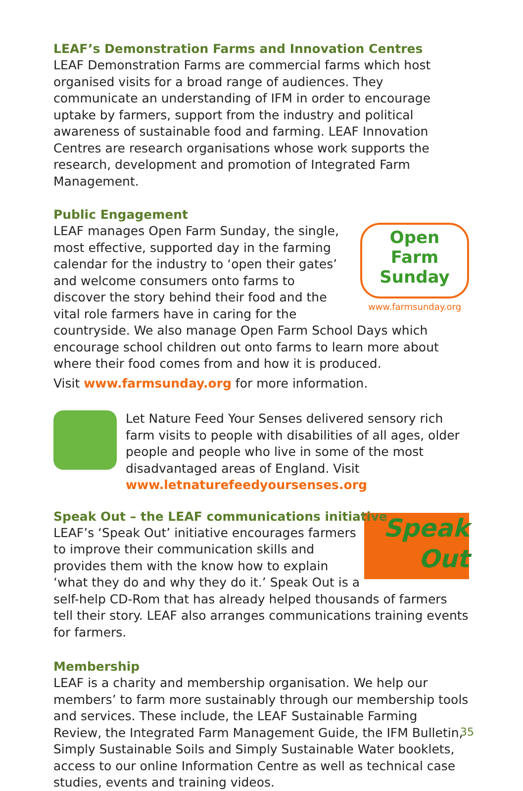LEAF’s Demonstration Farms and Innovation Centres
LEAF Demonstration Farms are commercial farms which host organised visits for a broad range of audiences. They communicate an understanding of IFM in order to encourage uptake by farmers, support from the industry and political awareness of sustainable food and farming. LEAF Innovation Centres are research organisations whose work supports the research, development and promotion of Integrated Farm Management.
Public Engagement
Open
Farm
Sunday
www.farmsunday.org
LEAF manages Open Farm Sunday, the single, most effective, supported day in the farming calendar for the industry to ‘open their gates’ and welcome consumers onto farms to discover the story behind their food and the vital role farmers have in caring for the countryside. We also manage Open Farm School Days which encourage school children out onto farms to learn more about where their food comes from and how it is produced.
Visit www.farmsunday.org for more information.
Let Nature Feed Your Senses delivered sensory rich farm visits to people with disabilities of all ages, older people and people who live in some of the most disadvantaged areas of England. Visit www.letnaturefeedyoursenses.org
Speak Out – the LEAF communications initiative
Speak
Out
LEAF’s ‘Speak Out’ initiative encourages farmers to improve their communication skills and provides them with the know how to explain ‘what they do and why they do it.’ Speak Out is a self-help CD-Rom that has already helped thousands of farmers tell their story. LEAF also arranges communications training events for farmers.
Membership
LEAF is a charity and membership organisation. We help our members’ to farm more sustainably through our membership tools and services. These include, the LEAF Sustainable Farming Review, the Integrated Farm Management Guide, the IFM Bulletin, Simply Sustainable Soils and Simply Sustainable Water booklets, access to our online Information Centre as well as technical case studies, events and training videos.
35